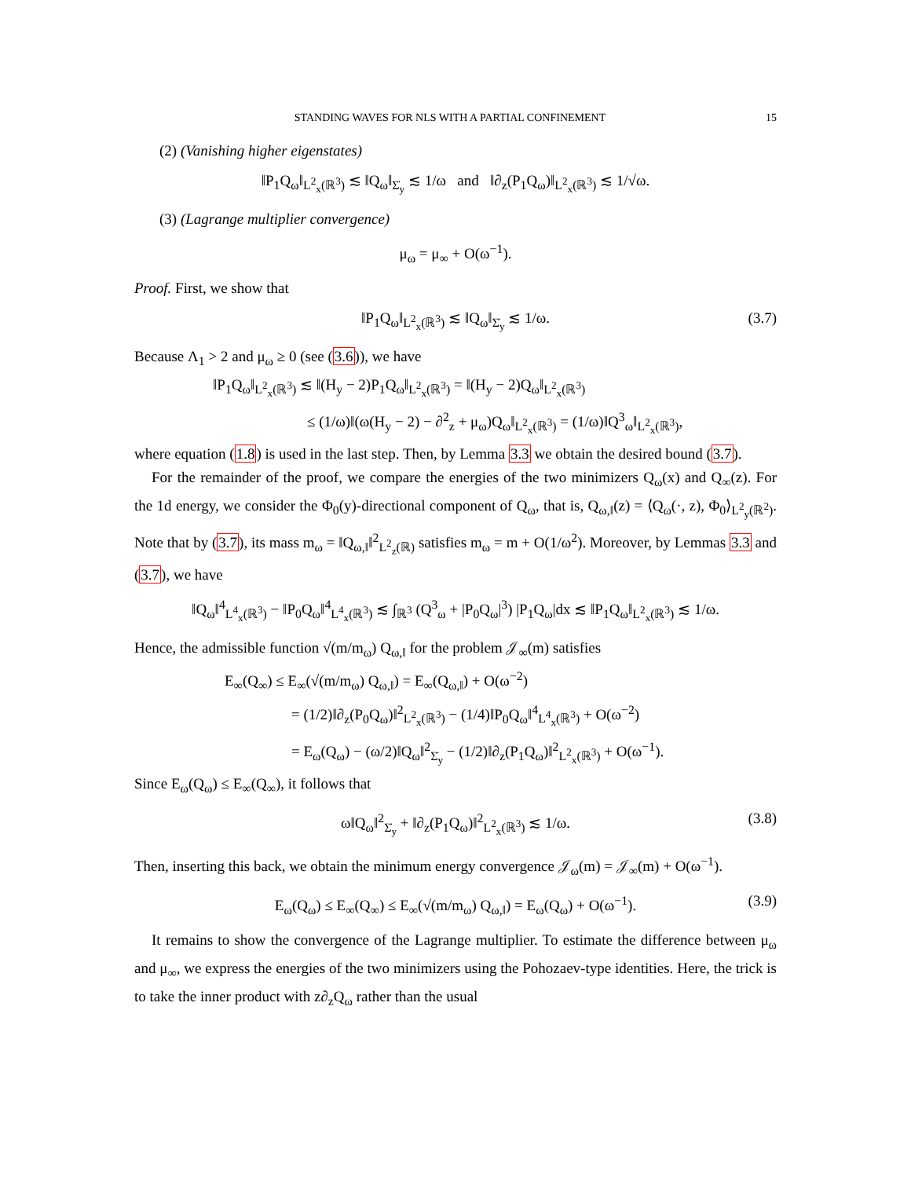STANDING WAVES FOR NLS WITH A PARTIAL CONFINEMENT 15
(2) (Vanishing higher eigenstates)
‖P<sub>1</sub>Q<sub>ω</sub>‖<sub>L<sup>2</sup><sub>x</sub>(ℝ<sup>3</sup>)</sub> ≲ ‖Q<sub>ω</sub>‖<sub>Σ̇<sub>y</sub></sub> ≲ 1/ω and ‖∂<sub>z</sub>(P<sub>1</sub>Q<sub>ω</sub>)‖<sub>L<sup>2</sup><sub>x</sub>(ℝ<sup>3</sup>)</sub> ≲ 1/√ω.
(3) (Lagrange multiplier convergence)
μ<sub>ω</sub> = μ<sub>∞</sub> + O(ω<sup>−1</sup>).
Proof. First, we show that
‖P<sub>1</sub>Q<sub>ω</sub>‖<sub>L<sup>2</sup><sub>x</sub>(ℝ<sup>3</sup>)</sub> ≲ ‖Q<sub>ω</sub>‖<sub>Σ̇<sub>y</sub></sub> ≲ 1/ω. (3.7)
Because Λ<sub>1</sub> > 2 and μ<sub>ω</sub> ≥ 0 (see (3.6)), we have
‖P<sub>1</sub>Q<sub>ω</sub>‖<sub>L<sup>2</sup><sub>x</sub>(ℝ<sup>3</sup>)</sub> ≲ ‖(H<sub>y</sub> − 2)P<sub>1</sub>Q<sub>ω</sub>‖<sub>L<sup>2</sup><sub>x</sub>(ℝ<sup>3</sup>)</sub> = ‖(H<sub>y</sub> − 2)Q<sub>ω</sub>‖<sub>L<sup>2</sup><sub>x</sub>(ℝ<sup>3</sup>)</sub>
≤ (1/ω)‖(ω(H<sub>y</sub> − 2) − ∂<sup>2</sup><sub>z</sub> + μ<sub>ω</sub>)Q<sub>ω</sub>‖<sub>L<sup>2</sup><sub>x</sub>(ℝ<sup>3</sup>)</sub> = (1/ω)‖Q<sup>3</sup><sub>ω</sub>‖<sub>L<sup>2</sup><sub>x</sub>(ℝ<sup>3</sup>)</sub>,
where equation (1.8) is used in the last step. Then, by Lemma 3.3 we obtain the desired bound (3.7).
For the remainder of the proof, we compare the energies of the two minimizers Q<sub>ω</sub>(x) and Q<sub>∞</sub>(z). For the 1d energy, we consider the Φ<sub>0</sub>(y)-directional component of Q<sub>ω</sub>, that is, Q<sub>ω,‖</sub>(z) = ⟨Q<sub>ω</sub>(·, z), Φ<sub>0</sub>⟩<sub>L<sup>2</sup><sub>y</sub>(ℝ<sup>2</sup>)</sub>. Note that by (3.7), its mass m<sub>ω</sub> = ‖Q<sub>ω,‖</sub>‖<sup>2</sup><sub>L<sup>2</sup><sub>z</sub>(ℝ)</sub> satisfies m<sub>ω</sub> = m + O(1/ω<sup>2</sup>). Moreover, by Lemmas 3.3 and (3.7), we have
‖Q<sub>ω</sub>‖<sup>4</sup><sub>L<sup>4</sup><sub>x</sub>(ℝ<sup>3</sup>)</sub> − ‖P<sub>0</sub>Q<sub>ω</sub>‖<sup>4</sup><sub>L<sup>4</sup><sub>x</sub>(ℝ<sup>3</sup>)</sub> ≲ ∫<sub>ℝ<sup>3</sup></sub> (Q<sup>3</sup><sub>ω</sub> + |P<sub>0</sub>Q<sub>ω</sub>|<sup>3</sup>) |P<sub>1</sub>Q<sub>ω</sub>|dx ≲ ‖P<sub>1</sub>Q<sub>ω</sub>‖<sub>L<sup>2</sup><sub>x</sub>(ℝ<sup>3</sup>)</sub> ≲ 1/ω.
Hence, the admissible function √(m/m<sub>ω</sub>) Q<sub>ω,‖</sub> for the problem 𝒥<sub>∞</sub>(m) satisfies
E<sub>∞</sub>(Q<sub>∞</sub>) ≤ E<sub>∞</sub>(√(m/m<sub>ω</sub>) Q<sub>ω,‖</sub>) = E<sub>∞</sub>(Q<sub>ω,‖</sub>) + O(ω<sup>−2</sup>)
= (1/2)‖∂<sub>z</sub>(P<sub>0</sub>Q<sub>ω</sub>)‖<sup>2</sup><sub>L<sup>2</sup><sub>x</sub>(ℝ<sup>3</sup>)</sub> − (1/4)‖P<sub>0</sub>Q<sub>ω</sub>‖<sup>4</sup><sub>L<sup>4</sup><sub>x</sub>(ℝ<sup>3</sup>)</sub> + O(ω<sup>−2</sup>)
= E<sub>ω</sub>(Q<sub>ω</sub>) − (ω/2)‖Q<sub>ω</sub>‖<sup>2</sup><sub>Σ̇<sub>y</sub></sub> − (1/2)‖∂<sub>z</sub>(P<sub>1</sub>Q<sub>ω</sub>)‖<sup>2</sup><sub>L<sup>2</sup><sub>x</sub>(ℝ<sup>3</sup>)</sub> + O(ω<sup>−1</sup>).
Since E<sub>ω</sub>(Q<sub>ω</sub>) ≤ E<sub>∞</sub>(Q<sub>∞</sub>), it follows that
ω‖Q<sub>ω</sub>‖<sup>2</sup><sub>Σ̇<sub>y</sub></sub> + ‖∂<sub>z</sub>(P<sub>1</sub>Q<sub>ω</sub>)‖<sup>2</sup><sub>L<sup>2</sup><sub>x</sub>(ℝ<sup>3</sup>)</sub> ≲ 1/ω. (3.8)
Then, inserting this back, we obtain the minimum energy convergence 𝒥<sub>ω</sub>(m) = 𝒥<sub>∞</sub>(m) + O(ω<sup>−1</sup>).
E<sub>ω</sub>(Q<sub>ω</sub>) ≤ E<sub>∞</sub>(Q<sub>∞</sub>) ≤ E<sub>∞</sub>(√(m/m<sub>ω</sub>) Q<sub>ω,‖</sub>) = E<sub>ω</sub>(Q<sub>ω</sub>) + O(ω<sup>−1</sup>). (3.9)
It remains to show the convergence of the Lagrange multiplier. To estimate the difference between μ<sub>ω</sub> and μ<sub>∞</sub>, we express the energies of the two minimizers using the Pohozaev-type identities. Here, the trick is to take the inner product with z∂<sub>z</sub>Q<sub>ω</sub> rather than the usual